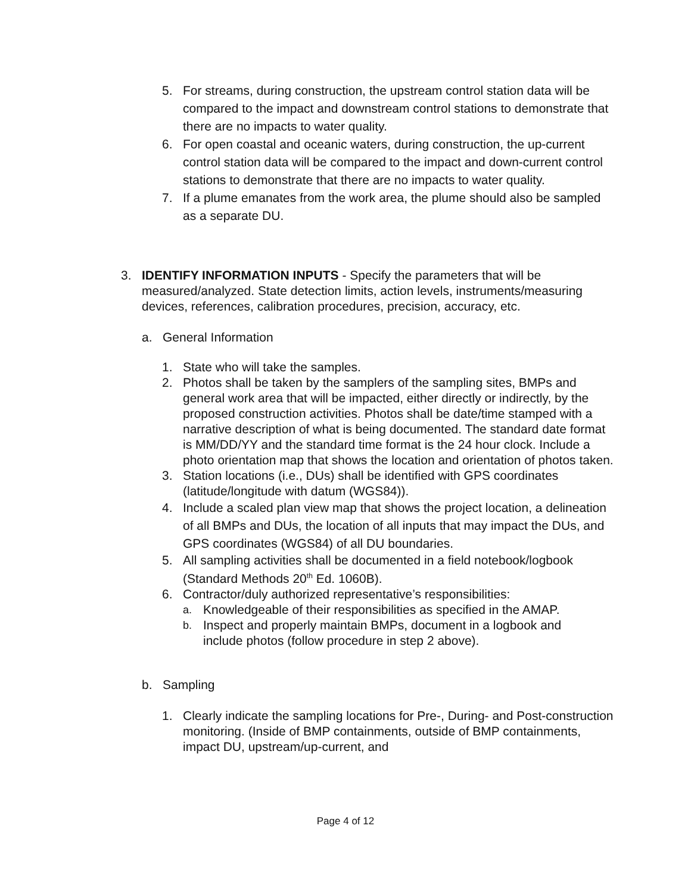5. For streams, during construction, the upstream control station data will be compared to the impact and downstream control stations to demonstrate that there are no impacts to water quality.
6. For open coastal and oceanic waters, during construction, the up-current control station data will be compared to the impact and down-current control stations to demonstrate that there are no impacts to water quality.
7. If a plume emanates from the work area, the plume should also be sampled as a separate DU.
3. IDENTIFY INFORMATION INPUTS - Specify the parameters that will be measured/analyzed. State detection limits, action levels, instruments/measuring devices, references, calibration procedures, precision, accuracy, etc.
a. General Information
1. State who will take the samples.
2. Photos shall be taken by the samplers of the sampling sites, BMPs and general work area that will be impacted, either directly or indirectly, by the proposed construction activities. Photos shall be date/time stamped with a narrative description of what is being documented. The standard date format is MM/DD/YY and the standard time format is the 24 hour clock. Include a photo orientation map that shows the location and orientation of photos taken.
3. Station locations (i.e., DUs) shall be identified with GPS coordinates (latitude/longitude with datum (WGS84)).
4. Include a scaled plan view map that shows the project location, a delineation of all BMPs and DUs, the location of all inputs that may impact the DUs, and GPS coordinates (WGS84) of all DU boundaries.
5. All sampling activities shall be documented in a field notebook/logbook (Standard Methods 20<sup>th</sup> Ed. 1060B).
6. Contractor/duly authorized representative’s responsibilities:
a. Knowledgeable of their responsibilities as specified in the AMAP.
b. Inspect and properly maintain BMPs, document in a logbook and include photos (follow procedure in step 2 above).
b. Sampling
1. Clearly indicate the sampling locations for Pre-, During- and Post-construction monitoring. (Inside of BMP containments, outside of BMP containments, impact DU, upstream/up-current, and
Page 4 of 12